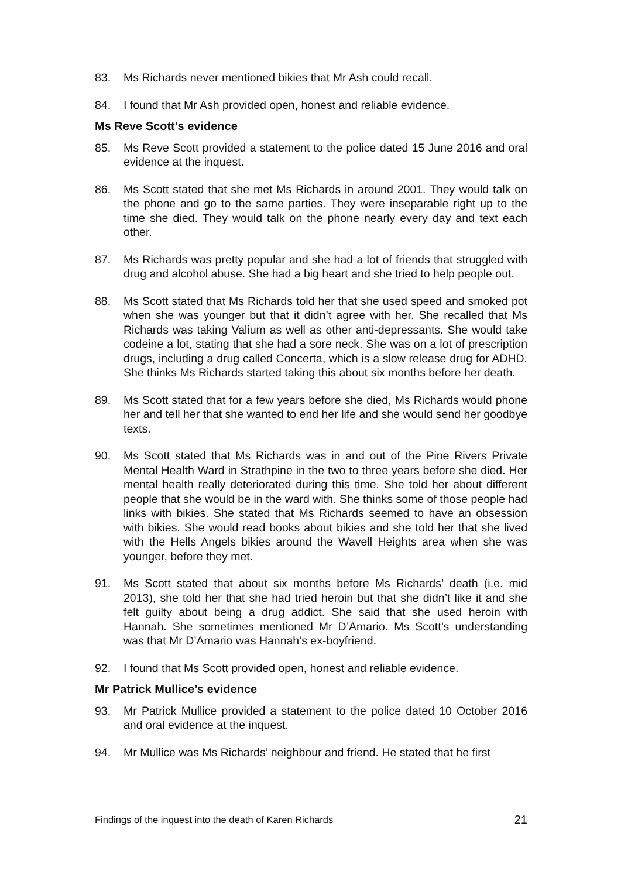83. Ms Richards never mentioned bikies that Mr Ash could recall.
84. I found that Mr Ash provided open, honest and reliable evidence.
Ms Reve Scott’s evidence
85. Ms Reve Scott provided a statement to the police dated 15 June 2016 and oral evidence at the inquest.
86. Ms Scott stated that she met Ms Richards in around 2001. They would talk on the phone and go to the same parties. They were inseparable right up to the time she died. They would talk on the phone nearly every day and text each other.
87. Ms Richards was pretty popular and she had a lot of friends that struggled with drug and alcohol abuse. She had a big heart and she tried to help people out.
88. Ms Scott stated that Ms Richards told her that she used speed and smoked pot when she was younger but that it didn’t agree with her. She recalled that Ms Richards was taking Valium as well as other anti-depressants. She would take codeine a lot, stating that she had a sore neck. She was on a lot of prescription drugs, including a drug called Concerta, which is a slow release drug for ADHD. She thinks Ms Richards started taking this about six months before her death.
89. Ms Scott stated that for a few years before she died, Ms Richards would phone her and tell her that she wanted to end her life and she would send her goodbye texts.
90. Ms Scott stated that Ms Richards was in and out of the Pine Rivers Private Mental Health Ward in Strathpine in the two to three years before she died. Her mental health really deteriorated during this time. She told her about different people that she would be in the ward with. She thinks some of those people had links with bikies. She stated that Ms Richards seemed to have an obsession with bikies. She would read books about bikies and she told her that she lived with the Hells Angels bikies around the Wavell Heights area when she was younger, before they met.
91. Ms Scott stated that about six months before Ms Richards’ death (i.e. mid 2013), she told her that she had tried heroin but that she didn’t like it and she felt guilty about being a drug addict. She said that she used heroin with Hannah. She sometimes mentioned Mr D’Amario. Ms Scott’s understanding was that Mr D’Amario was Hannah’s ex-boyfriend.
92. I found that Ms Scott provided open, honest and reliable evidence.
Mr Patrick Mullice’s evidence
93. Mr Patrick Mullice provided a statement to the police dated 10 October 2016 and oral evidence at the inquest.
94. Mr Mullice was Ms Richards’ neighbour and friend. He stated that he first
Findings of the inquest into the death of Karen Richards 21